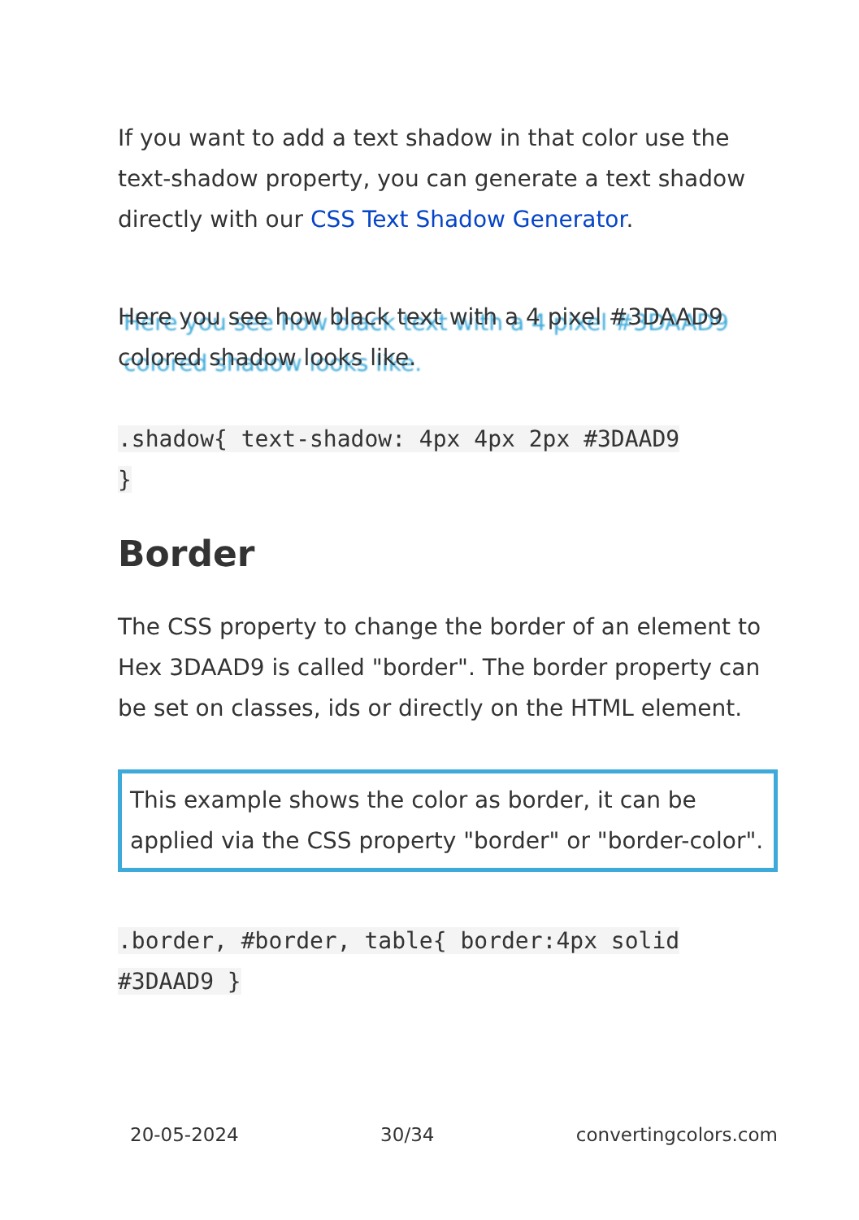If you want to add a text shadow in that color use the text-shadow property, you can generate a text shadow directly with our CSS Text Shadow Generator.
Here you see how black text with a 4 pixel #3DAAD9 colored shadow looks like.
.shadow{ text-shadow: 4px 4px 2px #3DAAD9
}
Border
The CSS property to change the border of an element to Hex 3DAAD9 is called "border". The border property can be set on classes, ids or directly on the HTML element.
This example shows the color as border, it can be applied via the CSS property "border" or "border-color".
.border, #border, table{ border:4px solid
#3DAAD9 }
20-05-2024 30/34 convertingcolors.com